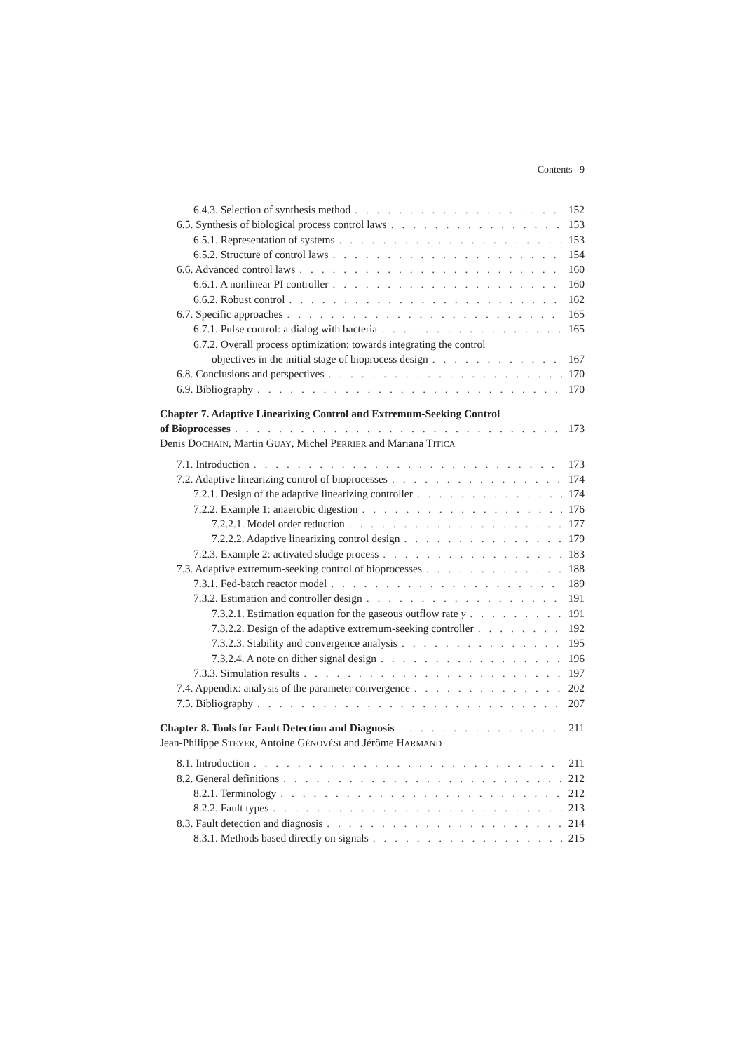Contents 9
6.4.3. Selection of synthesis method 152
6.5. Synthesis of biological process control laws 153
6.5.1. Representation of systems 153
6.5.2. Structure of control laws 154
6.6. Advanced control laws 160
6.6.1. A nonlinear PI controller 160
6.6.2. Robust control 162
6.7. Specific approaches 165
6.7.1. Pulse control: a dialog with bacteria 165
6.7.2. Overall process optimization: towards integrating the control
objectives in the initial stage of bioprocess design 167
6.8. Conclusions and perspectives 170
6.9. Bibliography 170
Chapter 7. Adaptive Linearizing Control and Extremum-Seeking Control
of Bioprocesses 173
Denis DOCHAIN, Martin GUAY, Michel PERRIER and Mariana TITICA
7.1. Introduction 173
7.2. Adaptive linearizing control of bioprocesses 174
7.2.1. Design of the adaptive linearizing controller 174
7.2.2. Example 1: anaerobic digestion 176
7.2.2.1. Model order reduction 177
7.2.2.2. Adaptive linearizing control design 179
7.2.3. Example 2: activated sludge process 183
7.3. Adaptive extremum-seeking control of bioprocesses 188
7.3.1. Fed-batch reactor model 189
7.3.2. Estimation and controller design 191
7.3.2.1. Estimation equation for the gaseous outflow rate y 191
7.3.2.2. Design of the adaptive extremum-seeking controller 192
7.3.2.3. Stability and convergence analysis 195
7.3.2.4. A note on dither signal design 196
7.3.3. Simulation results 197
7.4. Appendix: analysis of the parameter convergence 202
7.5. Bibliography 207
Chapter 8. Tools for Fault Detection and Diagnosis 211
Jean-Philippe STEYER, Antoine GÉNOVÉSI and Jérôme HARMAND
8.1. Introduction 211
8.2. General definitions 212
8.2.1. Terminology 212
8.2.2. Fault types 213
8.3. Fault detection and diagnosis 214
8.3.1. Methods based directly on signals 215